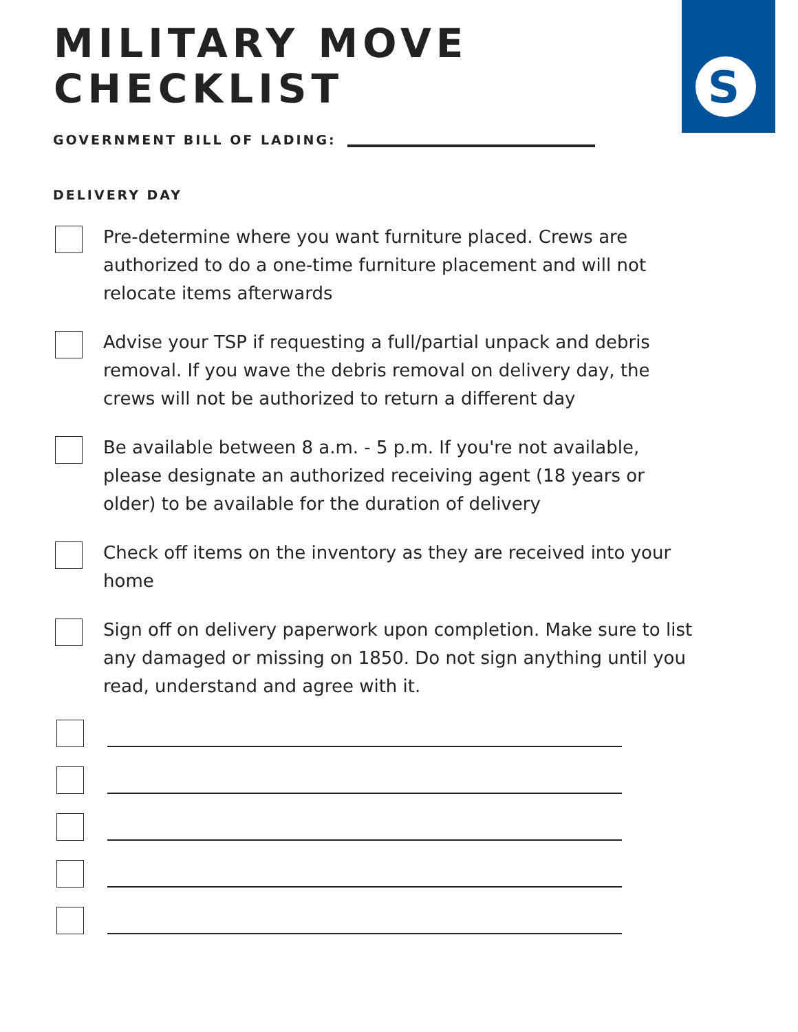S
MILITARY MOVE
CHECKLIST
GOVERNMENT BILL OF LADING:
DELIVERY DAY
Pre-determine where you want furniture placed. Crews are authorized to do a one-time furniture placement and will not relocate items afterwards
Advise your TSP if requesting a full/partial unpack and debris removal. If you wave the debris removal on delivery day, the crews will not be authorized to return a different day
Be available between 8 a.m. - 5 p.m. If you're not available, please designate an authorized receiving agent (18 years or older) to be available for the duration of delivery
Check off items on the inventory as they are received into your home
Sign off on delivery paperwork upon completion. Make sure to list any damaged or missing on 1850. Do not sign anything until you read, understand and agree with it.